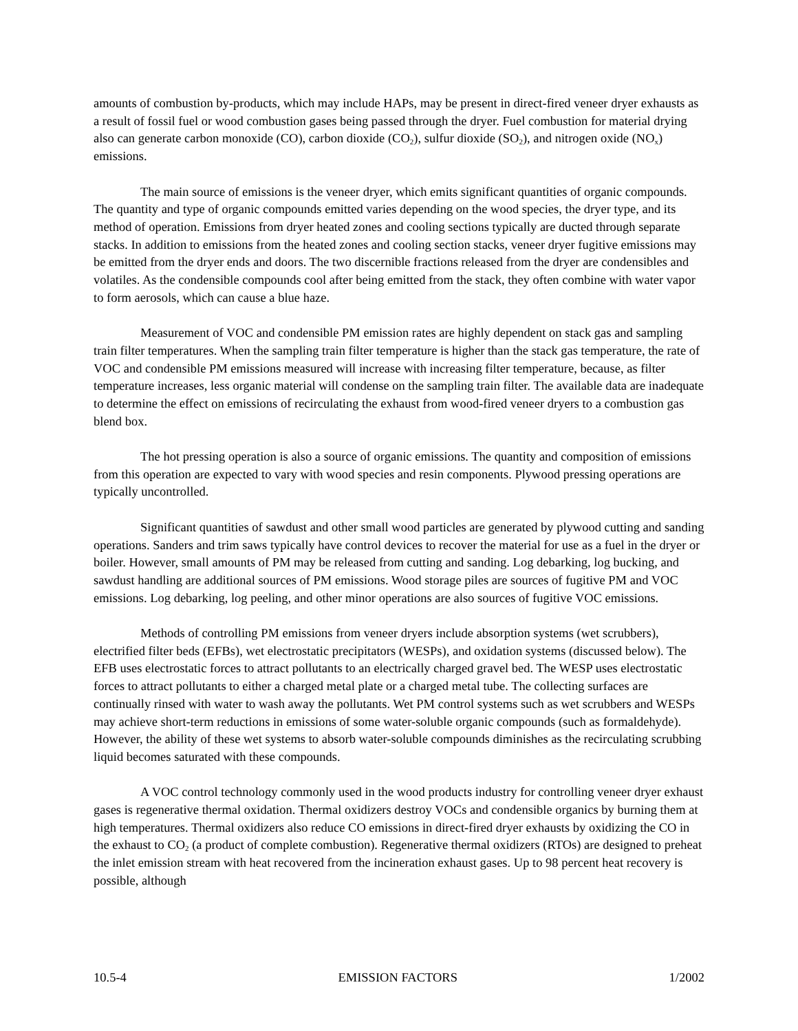amounts of combustion by-products, which may include HAPs, may be present in direct-fired veneer dryer exhausts as a result of fossil fuel or wood combustion gases being passed through the dryer. Fuel combustion for material drying also can generate carbon monoxide (CO), carbon dioxide (CO<sub>2</sub>), sulfur dioxide (SO<sub>2</sub>), and nitrogen oxide (NO<sub>x</sub>) emissions.
The main source of emissions is the veneer dryer, which emits significant quantities of organic compounds. The quantity and type of organic compounds emitted varies depending on the wood species, the dryer type, and its method of operation. Emissions from dryer heated zones and cooling sections typically are ducted through separate stacks. In addition to emissions from the heated zones and cooling section stacks, veneer dryer fugitive emissions may be emitted from the dryer ends and doors. The two discernible fractions released from the dryer are condensibles and volatiles. As the condensible compounds cool after being emitted from the stack, they often combine with water vapor to form aerosols, which can cause a blue haze.
Measurement of VOC and condensible PM emission rates are highly dependent on stack gas and sampling train filter temperatures. When the sampling train filter temperature is higher than the stack gas temperature, the rate of VOC and condensible PM emissions measured will increase with increasing filter temperature, because, as filter temperature increases, less organic material will condense on the sampling train filter. The available data are inadequate to determine the effect on emissions of recirculating the exhaust from wood-fired veneer dryers to a combustion gas blend box.
The hot pressing operation is also a source of organic emissions. The quantity and composition of emissions from this operation are expected to vary with wood species and resin components. Plywood pressing operations are typically uncontrolled.
Significant quantities of sawdust and other small wood particles are generated by plywood cutting and sanding operations. Sanders and trim saws typically have control devices to recover the material for use as a fuel in the dryer or boiler. However, small amounts of PM may be released from cutting and sanding. Log debarking, log bucking, and sawdust handling are additional sources of PM emissions. Wood storage piles are sources of fugitive PM and VOC emissions. Log debarking, log peeling, and other minor operations are also sources of fugitive VOC emissions.
Methods of controlling PM emissions from veneer dryers include absorption systems (wet scrubbers), electrified filter beds (EFBs), wet electrostatic precipitators (WESPs), and oxidation systems (discussed below). The EFB uses electrostatic forces to attract pollutants to an electrically charged gravel bed. The WESP uses electrostatic forces to attract pollutants to either a charged metal plate or a charged metal tube. The collecting surfaces are continually rinsed with water to wash away the pollutants. Wet PM control systems such as wet scrubbers and WESPs may achieve short-term reductions in emissions of some water-soluble organic compounds (such as formaldehyde). However, the ability of these wet systems to absorb water-soluble compounds diminishes as the recirculating scrubbing liquid becomes saturated with these compounds.
A VOC control technology commonly used in the wood products industry for controlling veneer dryer exhaust gases is regenerative thermal oxidation. Thermal oxidizers destroy VOCs and condensible organics by burning them at high temperatures. Thermal oxidizers also reduce CO emissions in direct-fired dryer exhausts by oxidizing the CO in the exhaust to CO<sub>2</sub> (a product of complete combustion). Regenerative thermal oxidizers (RTOs) are designed to preheat the inlet emission stream with heat recovered from the incineration exhaust gases. Up to 98 percent heat recovery is possible, although
10.5-4 EMISSION FACTORS 1/2002